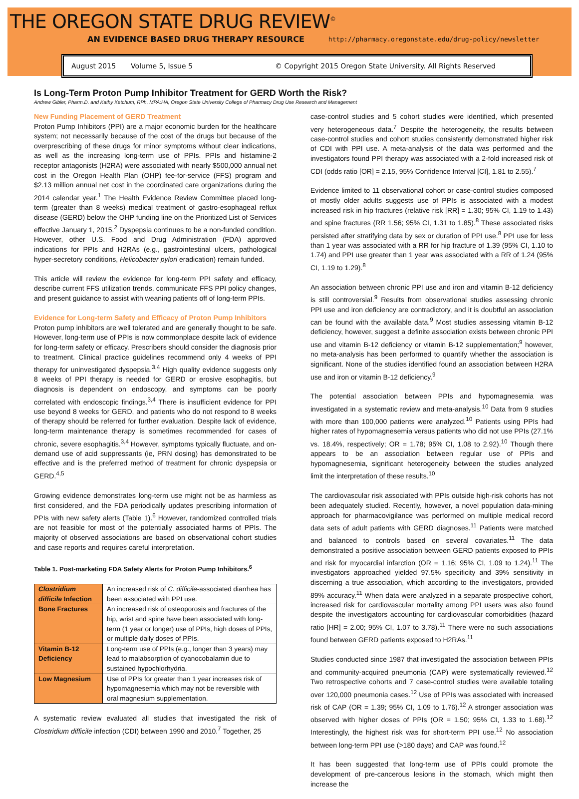THE OREGON STATE DRUG REVIEW<sup>©</sup>
AN EVIDENCE BASED DRUG THERAPY RESOURCE http://pharmacy.oregonstate.edu/drug-policy/newsletter
August 2015 Volume 5, Issue 5 © Copyright 2015 Oregon State University. All Rights Reserved
Is Long-Term Proton Pump Inhibitor Treatment for GERD Worth the Risk?
Andrew Gibler, Pharm.D. and Kathy Ketchum, RPh, MPA:HA, Oregon State University College of Pharmacy Drug Use Research and Management
New Funding Placement of GERD Treatment
Proton Pump Inhibitors (PPI) are a major economic burden for the healthcare system; not necessarily because of the cost of the drugs but because of the overprescribing of these drugs for minor symptoms without clear indications, as well as the increasing long-term use of PPIs. PPIs and histamine-2 receptor antagonists (H2RA) were associated with nearly $500,000 annual net cost in the Oregon Health Plan (OHP) fee-for-service (FFS) program and $2.13 million annual net cost in the coordinated care organizations during the 2014 calendar year.<sup>1</sup> The Health Evidence Review Committee placed long-term (greater than 8 weeks) medical treatment of gastro-esophageal reflux disease (GERD) below the OHP funding line on the Prioritized List of Services effective January 1, 2015.<sup>2</sup> Dyspepsia continues to be a non-funded condition. However, other U.S. Food and Drug Administration (FDA) approved indications for PPIs and H2RAs (e.g., gastrointestinal ulcers, pathological hyper-secretory conditions, Helicobacter pylori eradication) remain funded.
This article will review the evidence for long-term PPI safety and efficacy, describe current FFS utilization trends, communicate FFS PPI policy changes, and present guidance to assist with weaning patients off of long-term PPIs.
Evidence for Long-term Safety and Efficacy of Proton Pump Inhibitors
Proton pump inhibitors are well tolerated and are generally thought to be safe. However, long-term use of PPIs is now commonplace despite lack of evidence for long-term safety or efficacy. Prescribers should consider the diagnosis prior to treatment. Clinical practice guidelines recommend only 4 weeks of PPI therapy for uninvestigated dyspepsia.<sup>3,4</sup> High quality evidence suggests only 8 weeks of PPI therapy is needed for GERD or erosive esophagitis, but diagnosis is dependent on endoscopy, and symptoms can be poorly correlated with endoscopic findings.<sup>3,4</sup> There is insufficient evidence for PPI use beyond 8 weeks for GERD, and patients who do not respond to 8 weeks of therapy should be referred for further evaluation. Despite lack of evidence, long-term maintenance therapy is sometimes recommended for cases of chronic, severe esophagitis.<sup>3,4</sup> However, symptoms typically fluctuate, and on-demand use of acid suppressants (ie, PRN dosing) has demonstrated to be effective and is the preferred method of treatment for chronic dyspepsia or GERD.<sup>4,5</sup>
Growing evidence demonstrates long-term use might not be as harmless as first considered, and the FDA periodically updates prescribing information of PPIs with new safety alerts (Table 1).<sup>6</sup> However, randomized controlled trials are not feasible for most of the potentially associated harms of PPIs. The majority of observed associations are based on observational cohort studies and case reports and requires careful interpretation.
Table 1. Post-marketing FDA Safety Alerts for Proton Pump Inhibitors.<sup>6</sup>
| Clostridium difficile Infection | An increased risk of C. difficile -associated diarrhea has been associated with PPI use. |
| Bone Fractures | An increased risk of osteoporosis and fractures of the hip, wrist and spine have been associated with long-term (1 year or longer) use of PPIs, high doses of PPIs, or multiple daily doses of PPIs. |
| Vitamin B-12 Deficiency | Long-term use of PPIs (e.g., longer than 3 years) may lead to malabsorption of cyanocobalamin due to sustained hypochlorhydria. |
| Low Magnesium | Use of PPIs for greater than 1 year increases risk of hypomagnesemia which may not be reversible with oral magnesium supplementation. |
A systematic review evaluated all studies that investigated the risk of Clostridium difficile infection (CDI) between 1990 and 2010.<sup>7</sup> Together, 25
case-control studies and 5 cohort studies were identified, which presented very heterogeneous data.<sup>7</sup> Despite the heterogeneity, the results between case-control studies and cohort studies consistently demonstrated higher risk of CDI with PPI use. A meta-analysis of the data was performed and the investigators found PPI therapy was associated with a 2-fold increased risk of CDI (odds ratio [OR] = 2.15, 95% Confidence Interval [CI], 1.81 to 2.55).<sup>7</sup>
Evidence limited to 11 observational cohort or case-control studies composed of mostly older adults suggests use of PPIs is associated with a modest increased risk in hip fractures (relative risk [RR] = 1.30; 95% CI, 1.19 to 1.43) and spine fractures (RR 1.56; 95% CI, 1.31 to 1.85).<sup>8</sup> These associated risks persisted after stratifying data by sex or duration of PPI use.<sup>8</sup> PPI use for less than 1 year was associated with a RR for hip fracture of 1.39 (95% CI, 1.10 to 1.74) and PPI use greater than 1 year was associated with a RR of 1.24 (95% CI, 1.19 to 1.29).<sup>8</sup>
An association between chronic PPI use and iron and vitamin B-12 deficiency is still controversial.<sup>9</sup> Results from observational studies assessing chronic PPI use and iron deficiency are contradictory, and it is doubtful an association can be found with the available data.<sup>9</sup> Most studies assessing vitamin B-12 deficiency, however, suggest a definite association exists between chronic PPI use and vitamin B-12 deficiency or vitamin B-12 supplementation;<sup>9</sup> however, no meta-analysis has been performed to quantify whether the association is significant. None of the studies identified found an association between H2RA use and iron or vitamin B-12 deficiency.<sup>9</sup>
The potential association between PPIs and hypomagnesemia was investigated in a systematic review and meta-analysis.<sup>10</sup> Data from 9 studies with more than 100,000 patients were analyzed.<sup>10</sup> Patients using PPIs had higher rates of hypomagnesemia versus patients who did not use PPIs (27.1% vs. 18.4%, respectively; OR = 1.78; 95% CI, 1.08 to 2.92).<sup>10</sup> Though there appears to be an association between regular use of PPIs and hypomagnesemia, significant heterogeneity between the studies analyzed limit the interpretation of these results.<sup>10</sup>
The cardiovascular risk associated with PPIs outside high-risk cohorts has not been adequately studied. Recently, however, a novel population data-mining approach for pharmacovigilance was performed on multiple medical record data sets of adult patients with GERD diagnoses.<sup>11</sup> Patients were matched and balanced to controls based on several covariates.<sup>11</sup> The data demonstrated a positive association between GERD patients exposed to PPIs and risk for myocardial infarction (OR = 1.16; 95% CI, 1.09 to 1.24).<sup>11</sup> The investigators approached yielded 97.5% specificity and 39% sensitivity in discerning a true association, which according to the investigators, provided 89% accuracy.<sup>11</sup> When data were analyzed in a separate prospective cohort, increased risk for cardiovascular mortality among PPI users was also found despite the investigators accounting for cardiovascular comorbidities (hazard ratio [HR] = 2.00; 95% CI, 1.07 to 3.78).<sup>11</sup> There were no such associations found between GERD patients exposed to H2RAs.<sup>11</sup>
Studies conducted since 1987 that investigated the association between PPIs and community-acquired pneumonia (CAP) were systematically reviewed.<sup>12</sup> Two retrospective cohorts and 7 case-control studies were available totaling over 120,000 pneumonia cases.<sup>12</sup> Use of PPIs was associated with increased risk of CAP (OR = 1.39; 95% CI, 1.09 to 1.76).<sup>12</sup> A stronger association was observed with higher doses of PPIs (OR = 1.50; 95% CI, 1.33 to 1.68).<sup>12</sup> Interestingly, the highest risk was for short-term PPI use.<sup>12</sup> No association between long-term PPI use (>180 days) and CAP was found.<sup>12</sup>
It has been suggested that long-term use of PPIs could promote the development of pre-cancerous lesions in the stomach, which might then increase the